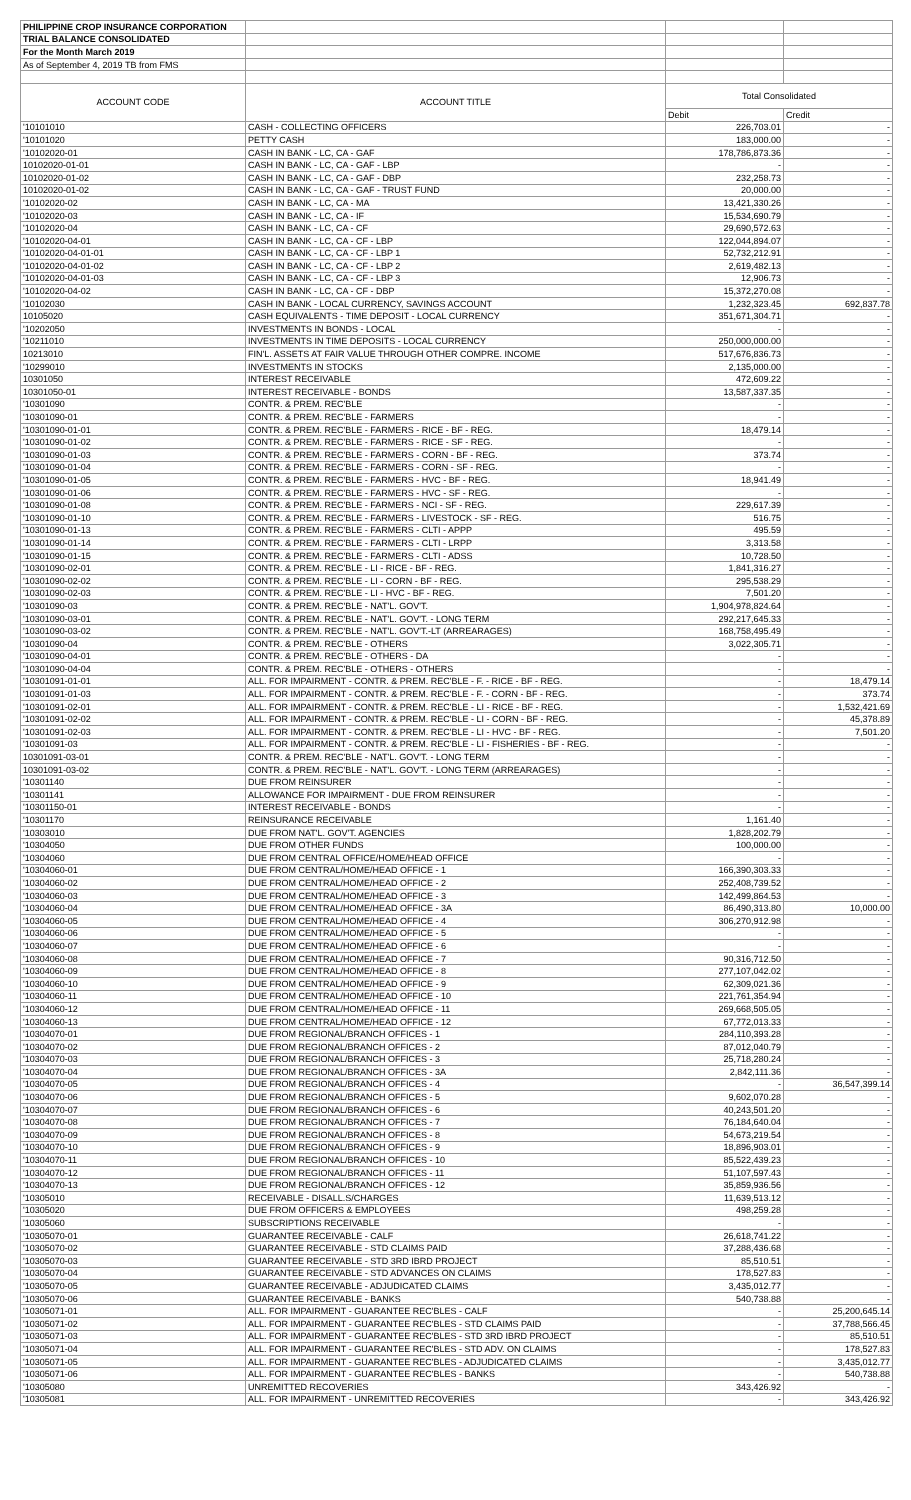| PHILIPPINE CROP INSURANCE CORPORATION | | | |
| TRIAL BALANCE CONSOLIDATED | | | |
| For the Month March 2019 | | | |
| As of September 4, 2019 TB from FMS | | | |
| ACCOUNT CODE | ACCOUNT TITLE | Total Consolidated | |
| | | Debit | Credit |
| '10101010 | CASH - COLLECTING OFFICERS | 226,703.01 | - |
| '10101020 | PETTY CASH | 183,000.00 | - |
| '10102020-01 | CASH IN BANK - LC, CA - GAF | 178,786,873.36 | - |
| 10102020-01-01 | CASH IN BANK - LC, CA - GAF - LBP | - | - |
| 10102020-01-02 | CASH IN BANK - LC, CA - GAF - DBP | 232,258.73 | - |
| 10102020-01-02 | CASH IN BANK - LC, CA - GAF - TRUST FUND | 20,000.00 | - |
| '10102020-02 | CASH IN BANK - LC, CA - MA | 13,421,330.26 | - |
| '10102020-03 | CASH IN BANK - LC, CA - IF | 15,534,690.79 | - |
| '10102020-04 | CASH IN BANK - LC, CA - CF | 29,690,572.63 | - |
| '10102020-04-01 | CASH IN BANK - LC, CA - CF - LBP | 122,044,894.07 | - |
| '10102020-04-01-01 | CASH IN BANK - LC, CA - CF - LBP 1 | 52,732,212.91 | - |
| '10102020-04-01-02 | CASH IN BANK - LC, CA - CF - LBP 2 | 2,619,482.13 | - |
| '10102020-04-01-03 | CASH IN BANK - LC, CA - CF - LBP 3 | 12,906.73 | - |
| '10102020-04-02 | CASH IN BANK - LC, CA - CF - DBP | 15,372,270.08 | - |
| '10102030 | CASH IN BANK - LOCAL CURRENCY, SAVINGS ACCOUNT | 1,232,323.45 | 692,837.78 |
| 10105020 | CASH EQUIVALENTS - TIME DEPOSIT - LOCAL CURRENCY | 351,671,304.71 | - |
| '10202050 | INVESTMENTS IN BONDS - LOCAL | - | - |
| '10211010 | INVESTMENTS IN TIME DEPOSITS - LOCAL CURRENCY | 250,000,000.00 | - |
| 10213010 | FIN'L. ASSETS AT FAIR VALUE THROUGH OTHER COMPRE. INCOME | 517,676,836.73 | - |
| '10299010 | INVESTMENTS IN STOCKS | 2,135,000.00 | - |
| 10301050 | INTEREST RECEIVABLE | 472,609.22 | - |
| 10301050-01 | INTEREST RECEIVABLE - BONDS | 13,587,337.35 | - |
| '10301090 | CONTR. & PREM. REC'BLE | - | - |
| '10301090-01 | CONTR. & PREM. REC'BLE - FARMERS | - | - |
| '10301090-01-01 | CONTR. & PREM. REC'BLE - FARMERS - RICE - BF - REG. | 18,479.14 | - |
| '10301090-01-02 | CONTR. & PREM. REC'BLE - FARMERS - RICE - SF - REG. | - | - |
| '10301090-01-03 | CONTR. & PREM. REC'BLE - FARMERS - CORN - BF - REG. | 373.74 | - |
| '10301090-01-04 | CONTR. & PREM. REC'BLE - FARMERS - CORN - SF - REG. | - | - |
| '10301090-01-05 | CONTR. & PREM. REC'BLE - FARMERS - HVC - BF - REG. | 18,941.49 | - |
| '10301090-01-06 | CONTR. & PREM. REC'BLE - FARMERS - HVC - SF - REG. | - | - |
| '10301090-01-08 | CONTR. & PREM. REC'BLE - FARMERS - NCI - SF - REG. | 229,617.39 | - |
| '10301090-01-10 | CONTR. & PREM. REC'BLE - FARMERS - LIVESTOCK - SF - REG. | 516.75 | - |
| '10301090-01-13 | CONTR. & PREM. REC'BLE - FARMERS - CLTI - APPP | 495.59 | - |
| '10301090-01-14 | CONTR. & PREM. REC'BLE - FARMERS - CLTI - LRPP | 3,313.58 | - |
| '10301090-01-15 | CONTR. & PREM. REC'BLE - FARMERS - CLTI - ADSS | 10,728.50 | - |
| '10301090-02-01 | CONTR. & PREM. REC'BLE - LI - RICE - BF - REG. | 1,841,316.27 | - |
| '10301090-02-02 | CONTR. & PREM. REC'BLE - LI - CORN - BF - REG. | 295,538.29 | - |
| '10301090-02-03 | CONTR. & PREM. REC'BLE - LI - HVC - BF - REG. | 7,501.20 | - |
| '10301090-03 | CONTR. & PREM. REC'BLE - NAT'L. GOV'T. | 1,904,978,824.64 | - |
| '10301090-03-01 | CONTR. & PREM. REC'BLE - NAT'L. GOV'T. - LONG TERM | 292,217,645.33 | - |
| '10301090-03-02 | CONTR. & PREM. REC'BLE - NAT'L. GOV'T.-LT (ARREARAGES) | 168,758,495.49 | - |
| '10301090-04 | CONTR. & PREM. REC'BLE - OTHERS | 3,022,305.71 | - |
| '10301090-04-01 | CONTR. & PREM. REC'BLE - OTHERS - DA | - | - |
| '10301090-04-04 | CONTR. & PREM. REC'BLE - OTHERS - OTHERS | - | - |
| '10301091-01-01 | ALL. FOR IMPAIRMENT - CONTR. & PREM. REC'BLE - F. - RICE - BF - REG. | - | 18,479.14 |
| '10301091-01-03 | ALL. FOR IMPAIRMENT - CONTR. & PREM. REC'BLE - F. - CORN - BF - REG. | - | 373.74 |
| '10301091-02-01 | ALL. FOR IMPAIRMENT - CONTR. & PREM. REC'BLE - LI - RICE - BF - REG. | - | 1,532,421.69 |
| '10301091-02-02 | ALL. FOR IMPAIRMENT - CONTR. & PREM. REC'BLE - LI - CORN - BF - REG. | - | 45,378.89 |
| '10301091-02-03 | ALL. FOR IMPAIRMENT - CONTR. & PREM. REC'BLE - LI - HVC - BF - REG. | - | 7,501.20 |
| '10301091-03 | ALL. FOR IMPAIRMENT - CONTR. & PREM. REC'BLE - LI - FISHERIES - BF - REG. | - | - |
| 10301091-03-01 | CONTR. & PREM. REC'BLE - NAT'L. GOV'T. - LONG TERM | - | - |
| 10301091-03-02 | CONTR. & PREM. REC'BLE - NAT'L. GOV'T. - LONG TERM (ARREARAGES) | - | - |
| '10301140 | DUE FROM REINSURER | - | - |
| '10301141 | ALLOWANCE FOR IMPAIRMENT - DUE FROM REINSURER | - | - |
| '10301150-01 | INTEREST RECEIVABLE - BONDS | - | - |
| '10301170 | REINSURANCE RECEIVABLE | 1,161.40 | - |
| '10303010 | DUE FROM NAT'L. GOV'T. AGENCIES | 1,828,202.79 | - |
| '10304050 | DUE FROM OTHER FUNDS | 100,000.00 | - |
| '10304060 | DUE FROM CENTRAL OFFICE/HOME/HEAD OFFICE | - | - |
| '10304060-01 | DUE FROM CENTRAL/HOME/HEAD OFFICE - 1 | 166,390,303.33 | - |
| '10304060-02 | DUE FROM CENTRAL/HOME/HEAD OFFICE - 2 | 252,408,739.52 | - |
| '10304060-03 | DUE FROM CENTRAL/HOME/HEAD OFFICE - 3 | 142,499,864.53 | - |
| '10304060-04 | DUE FROM CENTRAL/HOME/HEAD OFFICE - 3A | 86,490,313.80 | 10,000.00 |
| '10304060-05 | DUE FROM CENTRAL/HOME/HEAD OFFICE - 4 | 306,270,912.98 | - |
| '10304060-06 | DUE FROM CENTRAL/HOME/HEAD OFFICE - 5 | - | - |
| '10304060-07 | DUE FROM CENTRAL/HOME/HEAD OFFICE - 6 | - | - |
| '10304060-08 | DUE FROM CENTRAL/HOME/HEAD OFFICE - 7 | 90,316,712.50 | - |
| '10304060-09 | DUE FROM CENTRAL/HOME/HEAD OFFICE - 8 | 277,107,042.02 | - |
| '10304060-10 | DUE FROM CENTRAL/HOME/HEAD OFFICE - 9 | 62,309,021.36 | - |
| '10304060-11 | DUE FROM CENTRAL/HOME/HEAD OFFICE - 10 | 221,761,354.94 | - |
| '10304060-12 | DUE FROM CENTRAL/HOME/HEAD OFFICE - 11 | 269,668,505.05 | - |
| '10304060-13 | DUE FROM CENTRAL/HOME/HEAD OFFICE - 12 | 67,772,013.33 | - |
| '10304070-01 | DUE FROM REGIONAL/BRANCH OFFICES - 1 | 284,110,393.28 | - |
| '10304070-02 | DUE FROM REGIONAL/BRANCH OFFICES - 2 | 87,012,040.79 | - |
| '10304070-03 | DUE FROM REGIONAL/BRANCH OFFICES - 3 | 25,718,280.24 | - |
| '10304070-04 | DUE FROM REGIONAL/BRANCH OFFICES - 3A | 2,842,111.36 | - |
| '10304070-05 | DUE FROM REGIONAL/BRANCH OFFICES - 4 | - | 36,547,399.14 |
| '10304070-06 | DUE FROM REGIONAL/BRANCH OFFICES - 5 | 9,602,070.28 | - |
| '10304070-07 | DUE FROM REGIONAL/BRANCH OFFICES - 6 | 40,243,501.20 | - |
| '10304070-08 | DUE FROM REGIONAL/BRANCH OFFICES - 7 | 76,184,640.04 | - |
| '10304070-09 | DUE FROM REGIONAL/BRANCH OFFICES - 8 | 54,673,219.54 | - |
| '10304070-10 | DUE FROM REGIONAL/BRANCH OFFICES - 9 | 18,896,903.01 | - |
| '10304070-11 | DUE FROM REGIONAL/BRANCH OFFICES - 10 | 85,522,439.23 | - |
| '10304070-12 | DUE FROM REGIONAL/BRANCH OFFICES - 11 | 51,107,597.43 | - |
| '10304070-13 | DUE FROM REGIONAL/BRANCH OFFICES - 12 | 35,859,936.56 | - |
| '10305010 | RECEIVABLE - DISALL.S/CHARGES | 11,639,513.12 | - |
| '10305020 | DUE FROM OFFICERS & EMPLOYEES | 498,259.28 | - |
| '10305060 | SUBSCRIPTIONS RECEIVABLE | - | - |
| '10305070-01 | GUARANTEE RECEIVABLE - CALF | 26,618,741.22 | - |
| '10305070-02 | GUARANTEE RECEIVABLE - STD CLAIMS PAID | 37,288,436.68 | - |
| '10305070-03 | GUARANTEE RECEIVABLE - STD 3RD IBRD PROJECT | 85,510.51 | - |
| '10305070-04 | GUARANTEE RECEIVABLE - STD ADVANCES ON CLAIMS | 178,527.83 | - |
| '10305070-05 | GUARANTEE RECEIVABLE - ADJUDICATED CLAIMS | 3,435,012.77 | - |
| '10305070-06 | GUARANTEE RECEIVABLE - BANKS | 540,738.88 | - |
| '10305071-01 | ALL. FOR IMPAIRMENT - GUARANTEE REC'BLES - CALF | - | 25,200,645.14 |
| '10305071-02 | ALL. FOR IMPAIRMENT - GUARANTEE REC'BLES - STD CLAIMS PAID | - | 37,788,566.45 |
| '10305071-03 | ALL. FOR IMPAIRMENT - GUARANTEE REC'BLES - STD 3RD IBRD PROJECT | - | 85,510.51 |
| '10305071-04 | ALL. FOR IMPAIRMENT - GUARANTEE REC'BLES - STD ADV. ON CLAIMS | - | 178,527.83 |
| '10305071-05 | ALL. FOR IMPAIRMENT - GUARANTEE REC'BLES - ADJUDICATED CLAIMS | - | 3,435,012.77 |
| '10305071-06 | ALL. FOR IMPAIRMENT - GUARANTEE REC'BLES - BANKS | - | 540,738.88 |
| '10305080 | UNREMITTED RECOVERIES | 343,426.92 | - |
| '10305081 | ALL. FOR IMPAIRMENT - UNREMITTED RECOVERIES | - | 343,426.92 |